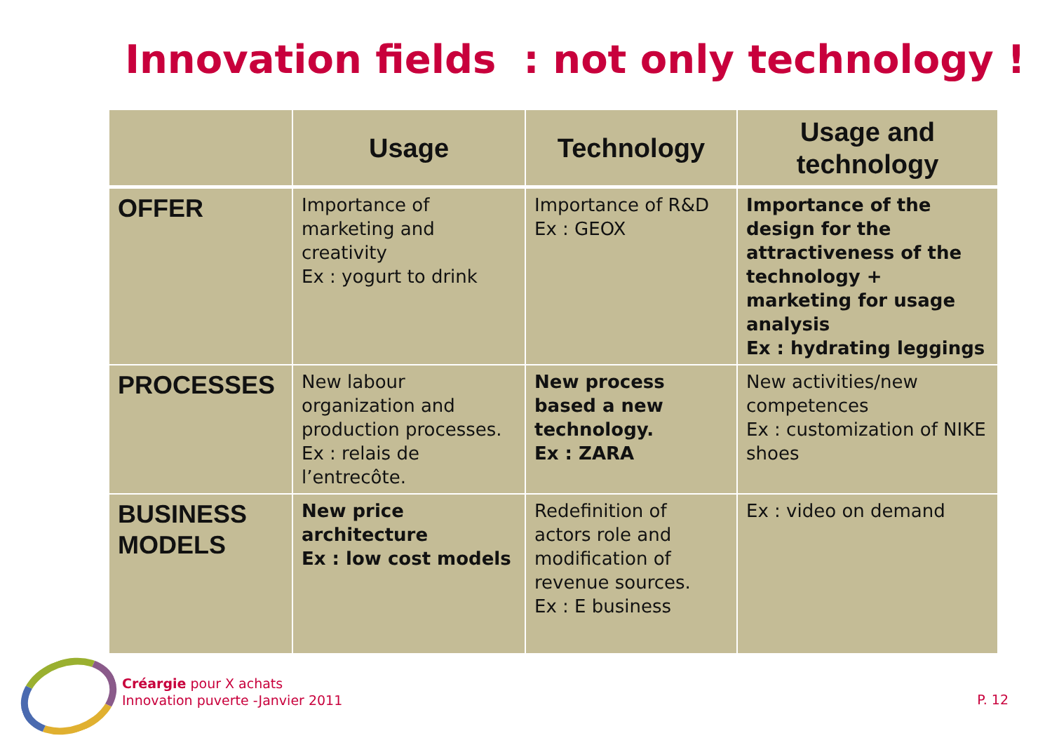Innovation fields : not only technology !
| | Usage | Technology | Usage and technology |
| --- | --- | --- | --- |
| OFFER | Importance of marketing and creativity Ex : yogurt to drink | Importance of R&D Ex : GEOX | Importance of the design for the attractiveness of the technology + marketing for usage analysis Ex : hydrating leggings |
| PROCESSES | New labour organization and production processes. Ex : relais de l’entrecôte. | New process based a new technology. Ex : ZARA | New activities/new competences Ex : customization of NIKE shoes |
| BUSINESS MODELS | New price architecture Ex : low cost models | Redefinition of actors role and modification of revenue sources. Ex : E business | Ex : video on demand |
Créargie pour X achats
Innovation puverte -Janvier 2011
P. 12